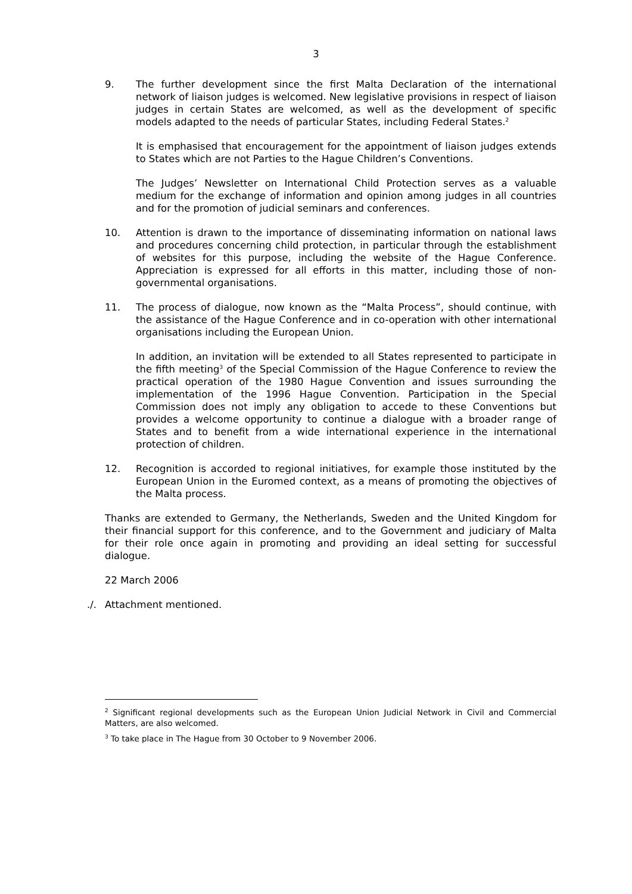3
9. The further development since the first Malta Declaration of the international network of liaison judges is welcomed. New legislative provisions in respect of liaison judges in certain States are welcomed, as well as the development of specific models adapted to the needs of particular States, including Federal States.<sup>2</sup>
It is emphasised that encouragement for the appointment of liaison judges extends to States which are not Parties to the Hague Children’s Conventions.
The Judges’ Newsletter on International Child Protection serves as a valuable medium for the exchange of information and opinion among judges in all countries and for the promotion of judicial seminars and conferences.
10. Attention is drawn to the importance of disseminating information on national laws and procedures concerning child protection, in particular through the establishment of websites for this purpose, including the website of the Hague Conference. Appreciation is expressed for all efforts in this matter, including those of non-governmental organisations.
11. The process of dialogue, now known as the “Malta Process”, should continue, with the assistance of the Hague Conference and in co-operation with other international organisations including the European Union.
In addition, an invitation will be extended to all States represented to participate in the fifth meeting<sup>3</sup> of the Special Commission of the Hague Conference to review the practical operation of the 1980 Hague Convention and issues surrounding the implementation of the 1996 Hague Convention. Participation in the Special Commission does not imply any obligation to accede to these Conventions but provides a welcome opportunity to continue a dialogue with a broader range of States and to benefit from a wide international experience in the international protection of children.
12. Recognition is accorded to regional initiatives, for example those instituted by the European Union in the Euromed context, as a means of promoting the objectives of the Malta process.
Thanks are extended to Germany, the Netherlands, Sweden and the United Kingdom for their financial support for this conference, and to the Government and judiciary of Malta for their role once again in promoting and providing an ideal setting for successful dialogue.
22 March 2006
./. Attachment mentioned.
<sup>2</sup> Significant regional developments such as the European Union Judicial Network in Civil and Commercial Matters, are also welcomed.
<sup>3</sup> To take place in The Hague from 30 October to 9 November 2006.